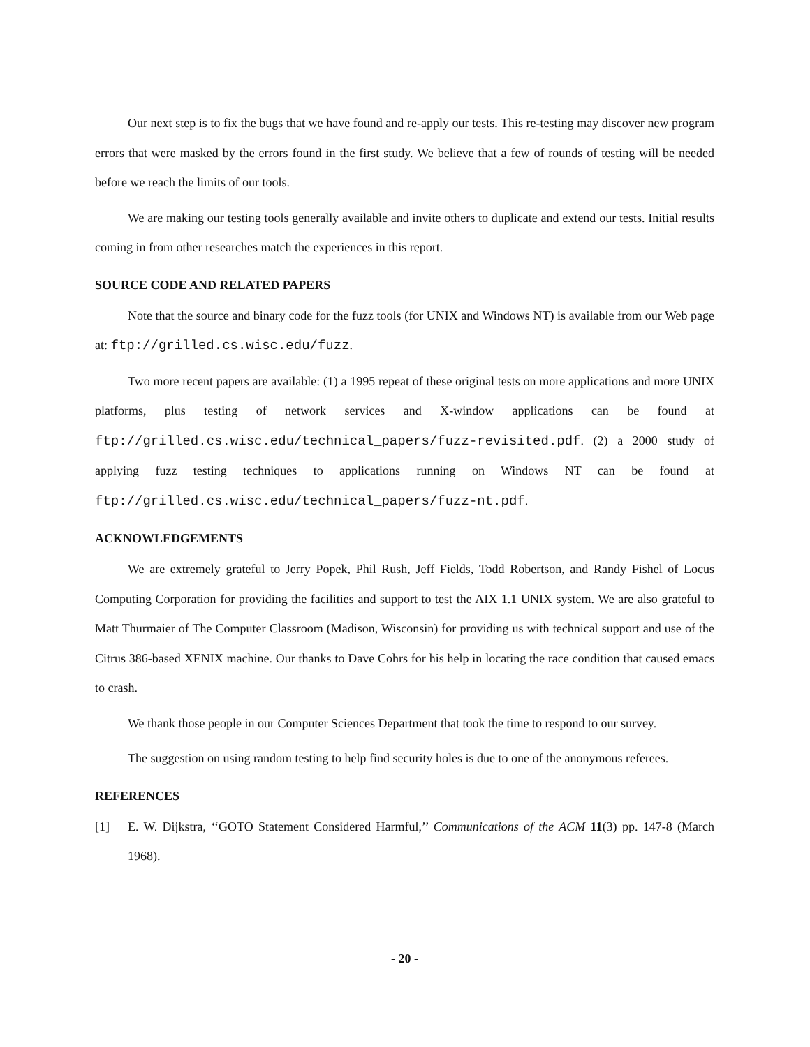Our next step is to fix the bugs that we have found and re-apply our tests. This re-testing may discover new program errors that were masked by the errors found in the first study. We believe that a few of rounds of testing will be needed before we reach the limits of our tools.
We are making our testing tools generally available and invite others to duplicate and extend our tests. Initial results coming in from other researches match the experiences in this report.
SOURCE CODE AND RELATED PAPERS
Note that the source and binary code for the fuzz tools (for UNIX and Windows NT) is available from our Web page at: ftp://grilled.cs.wisc.edu/fuzz.
Two more recent papers are available: (1) a 1995 repeat of these original tests on more applications and more UNIX platforms, plus testing of network services and X-window applications can be found at ftp://grilled.cs.wisc.edu/technical_papers/fuzz-revisited.pdf. (2) a 2000 study of applying fuzz testing techniques to applications running on Windows NT can be found at ftp://grilled.cs.wisc.edu/technical_papers/fuzz-nt.pdf.
ACKNOWLEDGEMENTS
We are extremely grateful to Jerry Popek, Phil Rush, Jeff Fields, Todd Robertson, and Randy Fishel of Locus Computing Corporation for providing the facilities and support to test the AIX 1.1 UNIX system. We are also grateful to Matt Thurmaier of The Computer Classroom (Madison, Wisconsin) for providing us with technical support and use of the Citrus 386-based XENIX machine. Our thanks to Dave Cohrs for his help in locating the race condition that caused emacs to crash.
We thank those people in our Computer Sciences Department that took the time to respond to our survey.
The suggestion on using random testing to help find security holes is due to one of the anonymous referees.
REFERENCES
[1] E. W. Dijkstra, ‘‘GOTO Statement Considered Harmful,’’ Communications of the ACM 11(3) pp. 147-8 (March 1968).
- 20 -